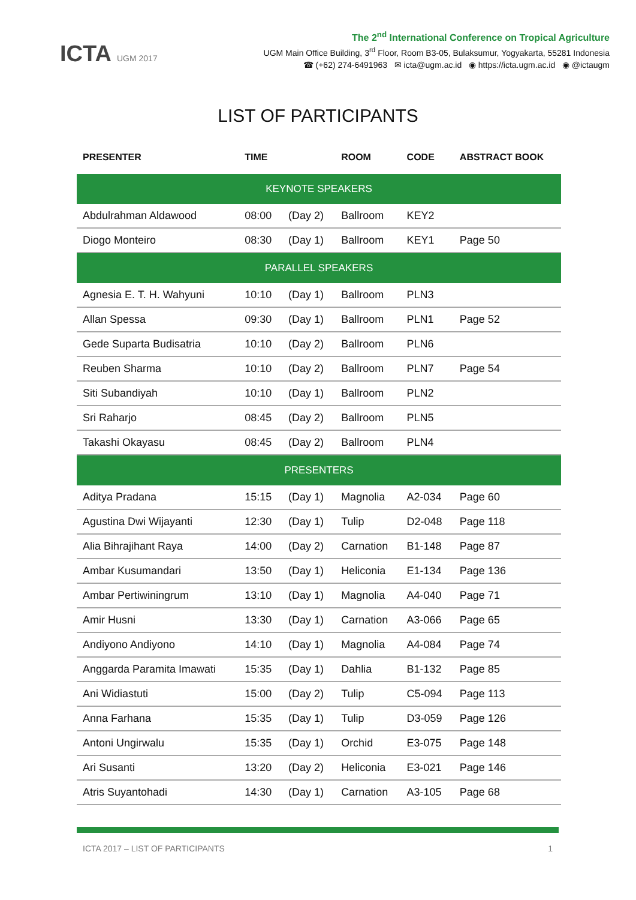ICTA UGM 2017
The 2<sup>nd</sup> International Conference on Tropical Agriculture
UGM Main Office Building, 3<sup>rd</sup> Floor, Room B3-05, Bulaksumur, Yogyakarta, 55281 Indonesia
☎ (+62) 274-6491963 ✉ icta@ugm.ac.id ◉ https://icta.ugm.ac.id ◉ @ictaugm
LIST OF PARTICIPANTS
| PRESENTER | TIME | | ROOM | CODE | ABSTRACT BOOK |
| --- | --- | --- | --- | --- | --- |
| KEYNOTE SPEAKERS | | | | | |
| Abdulrahman Aldawood | 08:00 | (Day 2) | Ballroom | KEY2 | |
| Diogo Monteiro | 08:30 | (Day 1) | Ballroom | KEY1 | Page 50 |
| PARALLEL SPEAKERS | | | | | |
| Agnesia E. T. H. Wahyuni | 10:10 | (Day 1) | Ballroom | PLN3 | |
| Allan Spessa | 09:30 | (Day 1) | Ballroom | PLN1 | Page 52 |
| Gede Suparta Budisatria | 10:10 | (Day 2) | Ballroom | PLN6 | |
| Reuben Sharma | 10:10 | (Day 2) | Ballroom | PLN7 | Page 54 |
| Siti Subandiyah | 10:10 | (Day 1) | Ballroom | PLN2 | |
| Sri Raharjo | 08:45 | (Day 2) | Ballroom | PLN5 | |
| Takashi Okayasu | 08:45 | (Day 2) | Ballroom | PLN4 | |
| PRESENTERS | | | | | |
| Aditya Pradana | 15:15 | (Day 1) | Magnolia | A2-034 | Page 60 |
| Agustina Dwi Wijayanti | 12:30 | (Day 1) | Tulip | D2-048 | Page 118 |
| Alia Bihrajihant Raya | 14:00 | (Day 2) | Carnation | B1-148 | Page 87 |
| Ambar Kusumandari | 13:50 | (Day 1) | Heliconia | E1-134 | Page 136 |
| Ambar Pertiwiningrum | 13:10 | (Day 1) | Magnolia | A4-040 | Page 71 |
| Amir Husni | 13:30 | (Day 1) | Carnation | A3-066 | Page 65 |
| Andiyono Andiyono | 14:10 | (Day 1) | Magnolia | A4-084 | Page 74 |
| Anggarda Paramita Imawati | 15:35 | (Day 1) | Dahlia | B1-132 | Page 85 |
| Ani Widiastuti | 15:00 | (Day 2) | Tulip | C5-094 | Page 113 |
| Anna Farhana | 15:35 | (Day 1) | Tulip | D3-059 | Page 126 |
| Antoni Ungirwalu | 15:35 | (Day 1) | Orchid | E3-075 | Page 148 |
| Ari Susanti | 13:20 | (Day 2) | Heliconia | E3-021 | Page 146 |
| Atris Suyantohadi | 14:30 | (Day 1) | Carnation | A3-105 | Page 68 |
ICTA 2017 – LIST OF PARTICIPANTS 1